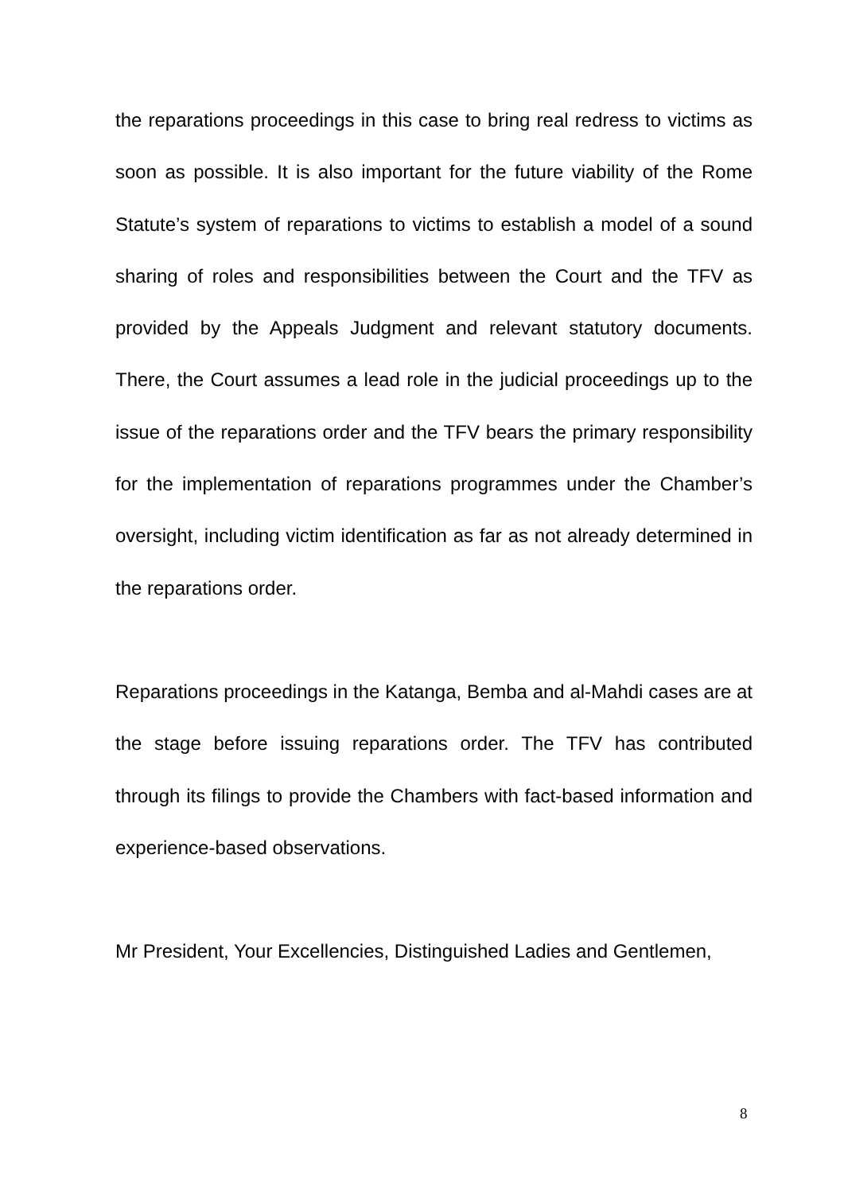the reparations proceedings in this case to bring real redress to victims as soon as possible. It is also important for the future viability of the Rome Statute’s system of reparations to victims to establish a model of a sound sharing of roles and responsibilities between the Court and the TFV as provided by the Appeals Judgment and relevant statutory documents. There, the Court assumes a lead role in the judicial proceedings up to the issue of the reparations order and the TFV bears the primary responsibility for the implementation of reparations programmes under the Chamber’s oversight, including victim identification as far as not already determined in the reparations order.
Reparations proceedings in the Katanga, Bemba and al-Mahdi cases are at the stage before issuing reparations order. The TFV has contributed through its filings to provide the Chambers with fact-based information and experience-based observations.
Mr President, Your Excellencies, Distinguished Ladies and Gentlemen,
8